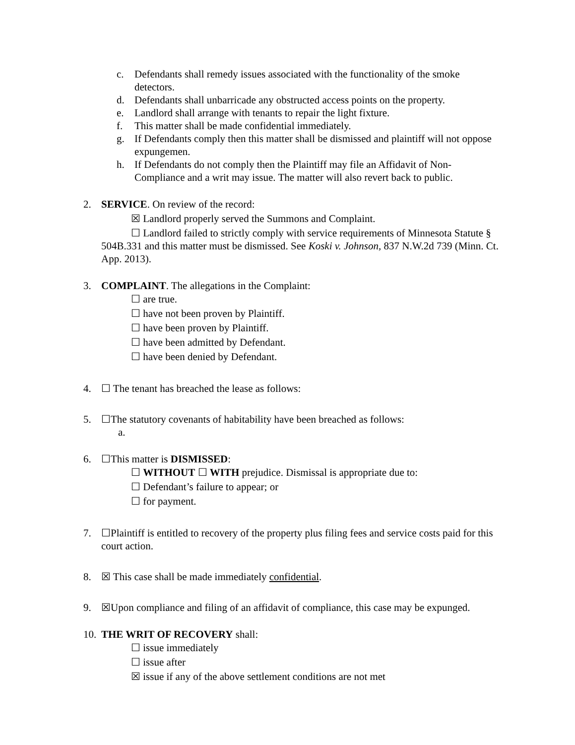c. Defendants shall remedy issues associated with the functionality of the smoke detectors.
d. Defendants shall unbarricade any obstructed access points on the property.
e. Landlord shall arrange with tenants to repair the light fixture.
f. This matter shall be made confidential immediately.
g. If Defendants comply then this matter shall be dismissed and plaintiff will not oppose expungemen.
h. If Defendants do not comply then the Plaintiff may file an Affidavit of Non-Compliance and a writ may issue. The matter will also revert back to public.
2. SERVICE. On review of the record:
☒ Landlord properly served the Summons and Complaint.
☐ Landlord failed to strictly comply with service requirements of Minnesota Statute § 504B.331 and this matter must be dismissed. See Koski v. Johnson, 837 N.W.2d 739 (Minn. Ct. App. 2013).
3. COMPLAINT. The allegations in the Complaint:
☐ are true.
☐ have not been proven by Plaintiff.
☐ have been proven by Plaintiff.
☐ have been admitted by Defendant.
☐ have been denied by Defendant.
4. ☐ The tenant has breached the lease as follows:
5. ☐The statutory covenants of habitability have been breached as follows:
a.
6. ☐This matter is DISMISSED:
☐ WITHOUT ☐ WITH prejudice. Dismissal is appropriate due to:
☐ Defendant’s failure to appear; or
☐ for payment.
7. ☐Plaintiff is entitled to recovery of the property plus filing fees and service costs paid for this court action.
8. ☒ This case shall be made immediately confidential.
9. ☒Upon compliance and filing of an affidavit of compliance, this case may be expunged.
10.
THE WRIT OF RECOVERY shall:
☐ issue immediately
☐ issue after
☒ issue if any of the above settlement conditions are not met